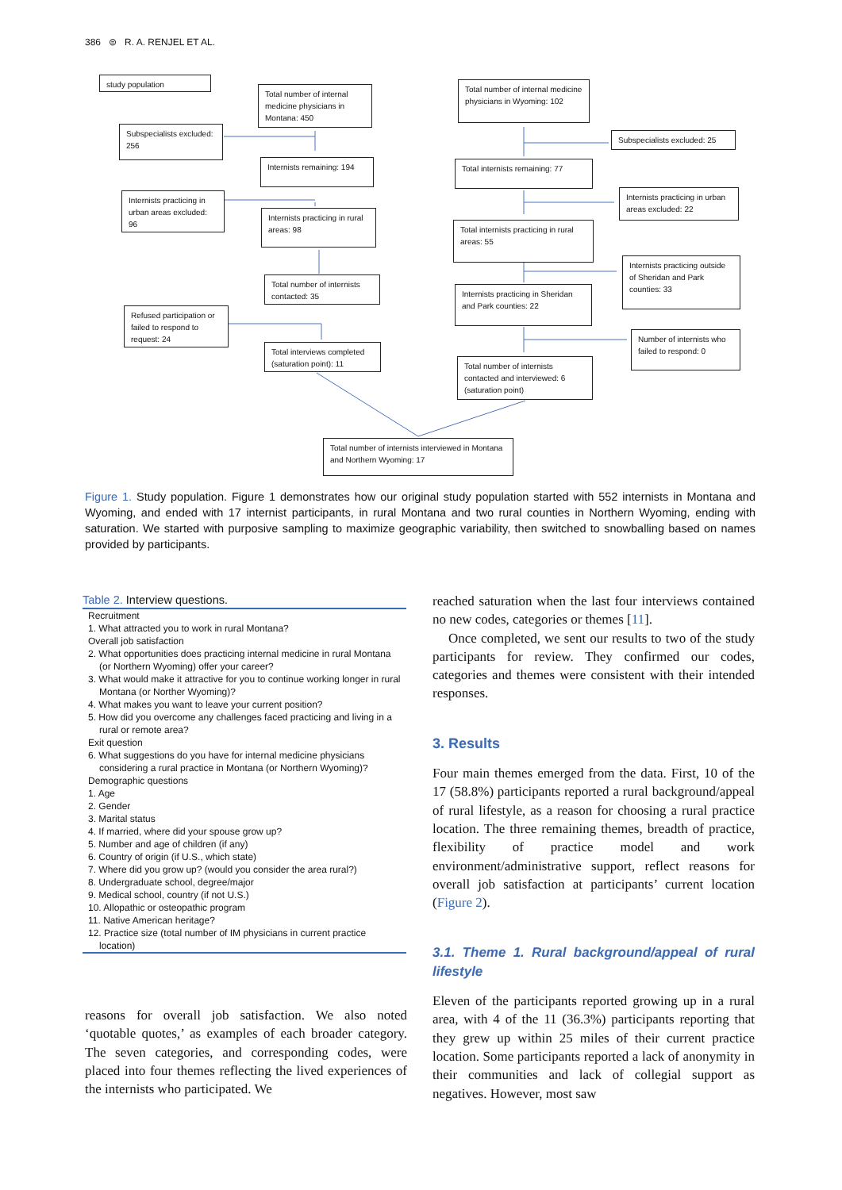386 ⊜ R. A. RENJEL ET AL.
study population
Total number of internal medicine physicians in Montana: 450
Subspecialists excluded: 256
Internists remaining: 194
Internists practicing in urban areas excluded: 96
Internists practicing in rural areas: 98
Total number of internists contacted: 35
Refused participation or failed to respond to request: 24
Total interviews completed (saturation point): 11
Total number of internal medicine physicians in Wyoming: 102
Subspecialists excluded: 25
Total internists remaining: 77
Internists practicing in urban areas excluded: 22
Total internists practicing in rural areas: 55
Internists practicing outside of Sheridan and Park counties: 33
Internists practicing in Sheridan and Park counties: 22
Number of internists who failed to respond: 0
Total number of internists contacted and interviewed: 6 (saturation point)
Total number of internists interviewed in Montana and Northern Wyoming: 17
Figure 1. Study population. Figure 1 demonstrates how our original study population started with 552 internists in Montana and Wyoming, and ended with 17 internist participants, in rural Montana and two rural counties in Northern Wyoming, ending with saturation. We started with purposive sampling to maximize geographic variability, then switched to snowballing based on names provided by participants.
Table 2. Interview questions.
| Recruitment |
| 1. What attracted you to work in rural Montana? |
| Overall job satisfaction |
| 2. What opportunities does practicing internal medicine in rural Montana (or Northern Wyoming) offer your career? |
| 3. What would make it attractive for you to continue working longer in rural Montana (or Norther Wyoming)? |
| 4. What makes you want to leave your current position? |
| 5. How did you overcome any challenges faced practicing and living in a rural or remote area? |
| Exit question |
| 6. What suggestions do you have for internal medicine physicians considering a rural practice in Montana (or Northern Wyoming)? |
| Demographic questions |
| 1. Age |
| 2. Gender |
| 3. Marital status |
| 4. If married, where did your spouse grow up? |
| 5. Number and age of children (if any) |
| 6. Country of origin (if U.S., which state) |
| 7. Where did you grow up? (would you consider the area rural?) |
| 8. Undergraduate school, degree/major |
| 9. Medical school, country (if not U.S.) |
| 10. Allopathic or osteopathic program |
| 11. Native American heritage? |
| 12. Practice size (total number of IM physicians in current practice location) |
reasons for overall job satisfaction. We also noted ‘quotable quotes,’ as examples of each broader category. The seven categories, and corresponding codes, were placed into four themes reflecting the lived experiences of the internists who participated. We
reached saturation when the last four interviews contained no new codes, categories or themes [11].
Once completed, we sent our results to two of the study participants for review. They confirmed our codes, categories and themes were consistent with their intended responses.
3. Results
Four main themes emerged from the data. First, 10 of the 17 (58.8%) participants reported a rural background/appeal of rural lifestyle, as a reason for choosing a rural practice location. The three remaining themes, breadth of practice, flexibility of practice model and work environment/administrative support, reflect reasons for overall job satisfaction at participants’ current location (Figure 2).
3.1. Theme 1. Rural background/appeal of rural lifestyle
Eleven of the participants reported growing up in a rural area, with 4 of the 11 (36.3%) participants reporting that they grew up within 25 miles of their current practice location. Some participants reported a lack of anonymity in their communities and lack of collegial support as negatives. However, most saw